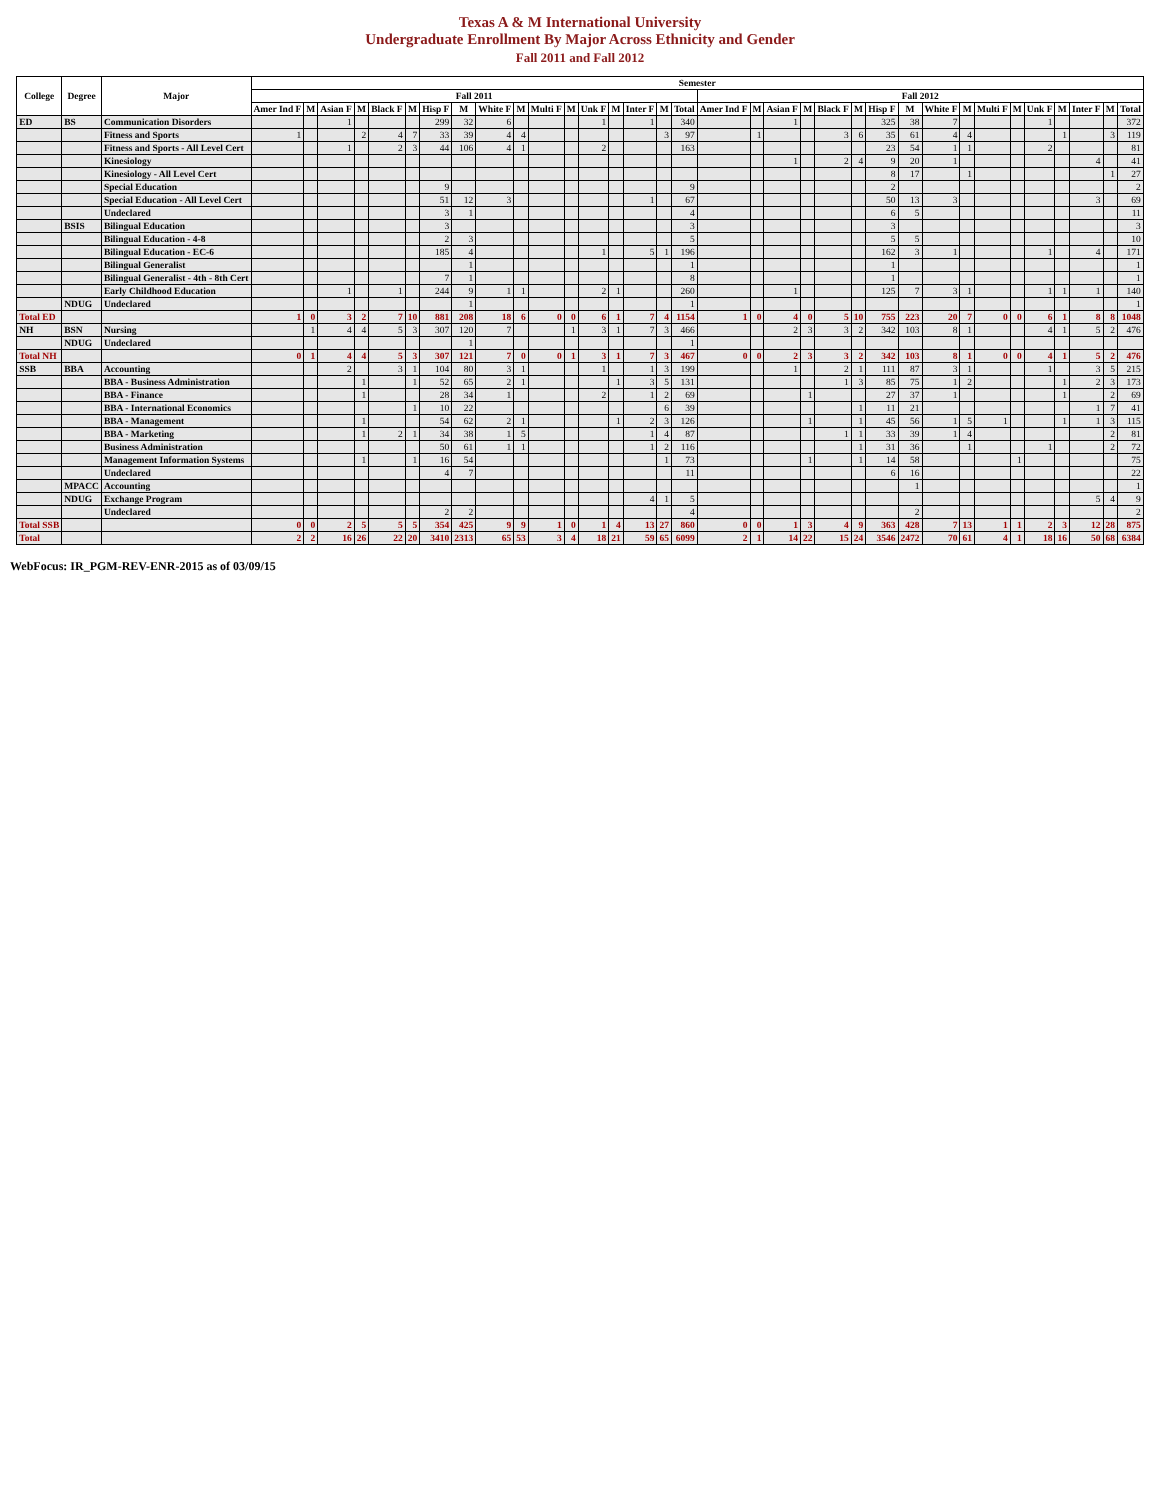Texas A & M International University
Undergraduate Enrollment By Major Across Ethnicity and Gender
Fall 2011 and Fall 2012
| College | Degree | Major | Semester | | | | | | | | | | | | | | | | | | | | | | | | | | | | | | | | | |
| --- | --- | --- | --- | --- | --- | --- | --- | --- | --- | --- | --- | --- | --- | --- | --- | --- | --- | --- | --- | --- | --- | --- | --- | --- | --- | --- | --- | --- | --- | --- | --- | --- | --- | --- | --- | --- |
| | | | Fall 2011 | | | | | | | | | | | | | | | | | Fall 2012 | | | | | | | | | | | | | | | | |
| | | | Amer Ind F | M | Asian F | M | Black F | M | Hisp F | M | White F | M | Multi F | M | Unk F | M | Inter F | M | Total | Amer Ind F | M | Asian F | M | Black F | M | Hisp F | M | White F | M | Multi F | M | Unk F | M | Inter F | M | Total |
| ED | BS | Communication Disorders | | | 1 | | | | 299 | 32 | 6 | | | | 1 | | 1 | | 340 | | | 1 | | | | 325 | 38 | 7 | | | | 1 | | | | 372 |
| | | Fitness and Sports | 1 | | | 2 | 4 | 7 | 33 | 39 | 4 | 4 | | | | | | 3 | 97 | | 1 | | | 3 | 6 | 35 | 61 | 4 | 4 | | | | 1 | | 3 | 119 |
| | | Fitness and Sports - All Level Cert | | | 1 | | 2 | 3 | 44 | 106 | 4 | 1 | | | 2 | | | | 163 | | | | | | | 23 | 54 | 1 | 1 | | | 2 | | | | 81 |
| | | Kinesiology | | | | | | | | | | | | | | | | | | | | 1 | | 2 | 4 | 9 | 20 | 1 | | | | | | 4 | | 41 |
| | | Kinesiology - All Level Cert | | | | | | | | | | | | | | | | | | | | | | | | 8 | 17 | | 1 | | | | | | 1 | 27 |
| | | Special Education | | | | | | | 9 | | | | | | | | | | 9 | | | | | | | 2 | | | | | | | | | | 2 |
| | | Special Education - All Level Cert | | | | | | | 51 | 12 | 3 | | | | | | 1 | | 67 | | | | | | | 50 | 13 | 3 | | | | | | 3 | | 69 |
| | | Undeclared | | | | | | | 3 | 1 | | | | | | | | | 4 | | | | | | | 6 | 5 | | | | | | | | | 11 |
| | BSIS | Bilingual Education | | | | | | | 3 | | | | | | | | | | 3 | | | | | | | 3 | | | | | | | | | | 3 |
| | | Bilingual Education - 4-8 | | | | | | | 2 | 3 | | | | | | | | | 5 | | | | | | | 5 | 5 | | | | | | | | | 10 |
| | | Bilingual Education - EC-6 | | | | | | | 185 | 4 | | | | | 1 | | 5 | 1 | 196 | | | | | | | 162 | 3 | 1 | | | | 1 | | 4 | | 171 |
| | | Bilingual Generalist | | | | | | | | 1 | | | | | | | | | 1 | | | | | | | 1 | | | | | | | | | | 1 |
| | | Bilingual Generalist - 4th - 8th Cert | | | | | | | 7 | 1 | | | | | | | | | 8 | | | | | | | 1 | | | | | | | | | | 1 |
| | | Early Childhood Education | | | 1 | | 1 | | 244 | 9 | 1 | 1 | | | 2 | 1 | | | 260 | | | 1 | | | | 125 | 7 | 3 | 1 | | | 1 | 1 | 1 | | 140 |
| | NDUG | Undeclared | | | | | | | | 1 | | | | | | | | | 1 | | | | | | | | | | | | | | | | | 1 |
| Total ED | | | 1 | 0 | 3 | 2 | 7 | 10 | 881 | 208 | 18 | 6 | 0 | 0 | 6 | 1 | 7 | 4 | 1154 | 1 | 0 | 4 | 0 | 5 | 10 | 755 | 223 | 20 | 7 | 0 | 0 | 6 | 1 | 8 | 8 | 1048 |
| NH | BSN | Nursing | | 1 | 4 | 4 | 5 | 3 | 307 | 120 | 7 | | | 1 | 3 | 1 | 7 | 3 | 466 | | | 2 | 3 | 3 | 2 | 342 | 103 | 8 | 1 | | | 4 | 1 | 5 | 2 | 476 |
| | NDUG | Undeclared | | | | | | | | 1 | | | | | | | | | 1 | | | | | | | | | | | | | | | | | |
| Total NH | | | 0 | 1 | 4 | 4 | 5 | 3 | 307 | 121 | 7 | 0 | 0 | 1 | 3 | 1 | 7 | 3 | 467 | 0 | 0 | 2 | 3 | 3 | 2 | 342 | 103 | 8 | 1 | 0 | 0 | 4 | 1 | 5 | 2 | 476 |
| SSB | BBA | Accounting | | | 2 | | 3 | 1 | 104 | 80 | 3 | 1 | | | 1 | | 1 | 3 | 199 | | | 1 | | 2 | 1 | 111 | 87 | 3 | 1 | | | 1 | | 3 | 5 | 215 |
| | | BBA - Business Administration | | | | 1 | | 1 | 52 | 65 | 2 | 1 | | | | 1 | 3 | 5 | 131 | | | | | 1 | 3 | 85 | 75 | 1 | 2 | | | | 1 | 2 | 3 | 173 |
| | | BBA - Finance | | | | 1 | | | 28 | 34 | 1 | | | | 2 | | 1 | 2 | 69 | | | | 1 | | | 27 | 37 | 1 | | | | | 1 | | 2 | 69 |
| | | BBA - International Economics | | | | | | 1 | 10 | 22 | | | | | | | | 6 | 39 | | | | | | 1 | 11 | 21 | | | | | | | 1 | 7 | 41 |
| | | BBA - Management | | | | 1 | | | 54 | 62 | 2 | 1 | | | | 1 | 2 | 3 | 126 | | | | 1 | | 1 | 45 | 56 | 1 | 5 | 1 | | | 1 | 1 | 3 | 115 |
| | | BBA - Marketing | | | | 1 | 2 | 1 | 34 | 38 | 1 | 5 | | | | | 1 | 4 | 87 | | | | | 1 | 1 | 33 | 39 | 1 | 4 | | | | | | 2 | 81 |
| | | Business Administration | | | | | | | 50 | 61 | 1 | 1 | | | | | 1 | 2 | 116 | | | | | | 1 | 31 | 36 | | 1 | | | 1 | | | 2 | 72 |
| | | Management Information Systems | | | | 1 | | 1 | 16 | 54 | | | | | | | | 1 | 73 | | | | 1 | | 1 | 14 | 58 | | | | 1 | | | | | 75 |
| | | Undeclared | | | | | | | 4 | 7 | | | | | | | | | 11 | | | | | | | 6 | 16 | | | | | | | | | 22 |
| | MPACC | Accounting | | | | | | | | | | | | | | | | | | | | | | | | | 1 | | | | | | | | | 1 |
| | NDUG | Exchange Program | | | | | | | | | | | | | | | 4 | 1 | 5 | | | | | | | | | | | | | | | 5 | 4 | 9 |
| | | Undeclared | | | | | | | 2 | 2 | | | | | | | | | 4 | | | | | | | | 2 | | | | | | | | | 2 |
| Total SSB | | | 0 | 0 | 2 | 5 | 5 | 5 | 354 | 425 | 9 | 9 | 1 | 0 | 1 | 4 | 13 | 27 | 860 | 0 | 0 | 1 | 3 | 4 | 9 | 363 | 428 | 7 | 13 | 1 | 1 | 2 | 3 | 12 | 28 | 875 |
| Total | | | 2 | 2 | 16 | 26 | 22 | 20 | 3410 | 2313 | 65 | 53 | 3 | 4 | 18 | 21 | 59 | 65 | 6099 | 2 | 1 | 14 | 22 | 15 | 24 | 3546 | 2472 | 70 | 61 | 4 | 1 | 18 | 16 | 50 | 68 | 6384 |
WebFocus: IR_PGM-REV-ENR-2015 as of 03/09/15